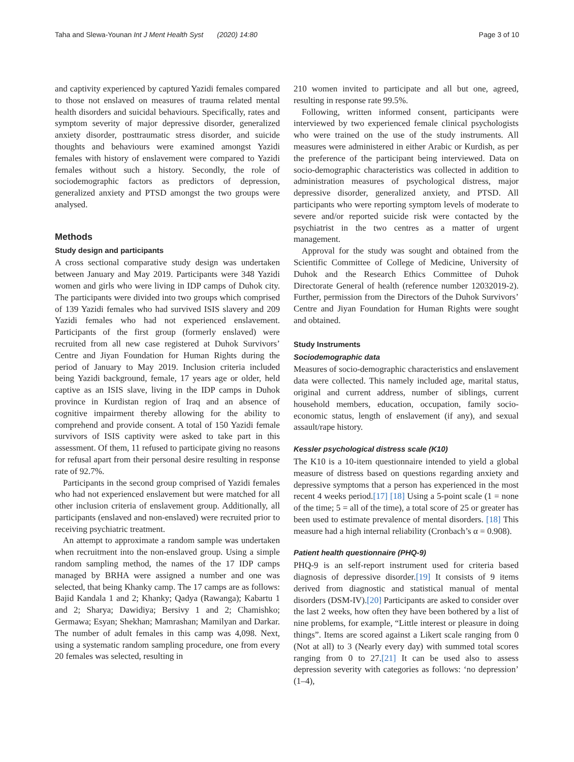Taha and Slewa-Younan Int J Ment Health Syst (2020) 14:80 Page 3 of 10
and captivity experienced by captured Yazidi females compared to those not enslaved on measures of trauma related mental health disorders and suicidal behaviours. Specifically, rates and symptom severity of major depressive disorder, generalized anxiety disorder, posttraumatic stress disorder, and suicide thoughts and behaviours were examined amongst Yazidi females with history of enslavement were compared to Yazidi females without such a history. Secondly, the role of sociodemographic factors as predictors of depression, generalized anxiety and PTSD amongst the two groups were analysed.
Methods
Study design and participants
A cross sectional comparative study design was undertaken between January and May 2019. Participants were 348 Yazidi women and girls who were living in IDP camps of Duhok city. The participants were divided into two groups which comprised of 139 Yazidi females who had survived ISIS slavery and 209 Yazidi females who had not experienced enslavement. Participants of the first group (formerly enslaved) were recruited from all new case registered at Duhok Survivors’ Centre and Jiyan Foundation for Human Rights during the period of January to May 2019. Inclusion criteria included being Yazidi background, female, 17 years age or older, held captive as an ISIS slave, living in the IDP camps in Duhok province in Kurdistan region of Iraq and an absence of cognitive impairment thereby allowing for the ability to comprehend and provide consent. A total of 150 Yazidi female survivors of ISIS captivity were asked to take part in this assessment. Of them, 11 refused to participate giving no reasons for refusal apart from their personal desire resulting in response rate of 92.7%.
Participants in the second group comprised of Yazidi females who had not experienced enslavement but were matched for all other inclusion criteria of enslavement group. Additionally, all participants (enslaved and non-enslaved) were recruited prior to receiving psychiatric treatment.
An attempt to approximate a random sample was undertaken when recruitment into the non-enslaved group. Using a simple random sampling method, the names of the 17 IDP camps managed by BRHA were assigned a number and one was selected, that being Khanky camp. The 17 camps are as follows: Bajid Kandala 1 and 2; Khanky; Qadya (Rawanga); Kabartu 1 and 2; Sharya; Dawidiya; Bersivy 1 and 2; Chamishko; Germawa; Esyan; Shekhan; Mamrashan; Mamilyan and Darkar. The number of adult females in this camp was 4,098. Next, using a systematic random sampling procedure, one from every 20 females was selected, resulting in
210 women invited to participate and all but one, agreed, resulting in response rate 99.5%.
Following, written informed consent, participants were interviewed by two experienced female clinical psychologists who were trained on the use of the study instruments. All measures were administered in either Arabic or Kurdish, as per the preference of the participant being interviewed. Data on socio-demographic characteristics was collected in addition to administration measures of psychological distress, major depressive disorder, generalized anxiety, and PTSD. All participants who were reporting symptom levels of moderate to severe and/or reported suicide risk were contacted by the psychiatrist in the two centres as a matter of urgent management.
Approval for the study was sought and obtained from the Scientific Committee of College of Medicine, University of Duhok and the Research Ethics Committee of Duhok Directorate General of health (reference number 12032019-2). Further, permission from the Directors of the Duhok Survivors’ Centre and Jiyan Foundation for Human Rights were sought and obtained.
Study Instruments
Sociodemographic data
Measures of socio-demographic characteristics and enslavement data were collected. This namely included age, marital status, original and current address, number of siblings, current household members, education, occupation, family socio-economic status, length of enslavement (if any), and sexual assault/rape history.
Kessler psychological distress scale (K10)
The K10 is a 10-item questionnaire intended to yield a global measure of distress based on questions regarding anxiety and depressive symptoms that a person has experienced in the most recent 4 weeks period.[17] [18] Using a 5-point scale (1 = none of the time; 5 = all of the time), a total score of 25 or greater has been used to estimate prevalence of mental disorders. [18] This measure had a high internal reliability (Cronbach’s α = 0.908).
Patient health questionnaire (PHQ-9)
PHQ-9 is an self-report instrument used for criteria based diagnosis of depressive disorder.[19] It consists of 9 items derived from diagnostic and statistical manual of mental disorders (DSM-IV).[20] Participants are asked to consider over the last 2 weeks, how often they have been bothered by a list of nine problems, for example, “Little interest or pleasure in doing things”. Items are scored against a Likert scale ranging from 0 (Not at all) to 3 (Nearly every day) with summed total scores ranging from 0 to 27.[21] It can be used also to assess depression severity with categories as follows: ‘no depression’ (1–4),